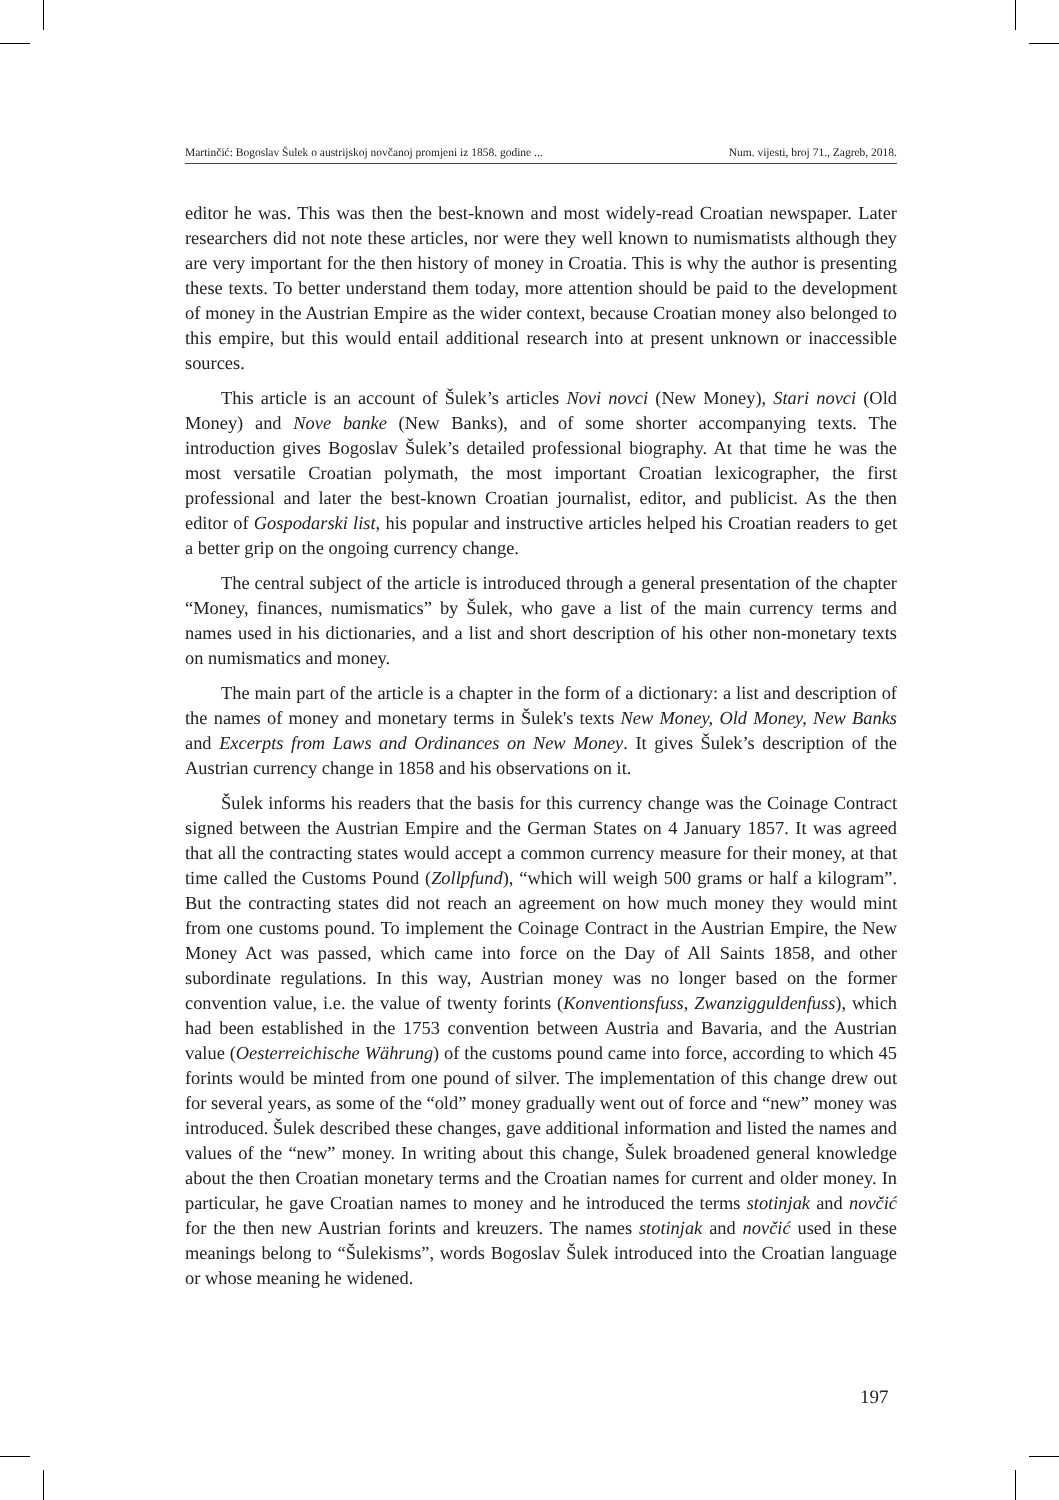Martinčić: Bogoslav Šulek o austrijskoj novčanoj promjeni iz 1858. godine ... Num. vijesti, broj 71., Zagreb, 2018.
editor he was. This was then the best-known and most widely-read Croatian newspaper. Later researchers did not note these articles, nor were they well known to numismatists although they are very important for the then history of money in Croatia. This is why the author is presenting these texts. To better understand them today, more attention should be paid to the development of money in the Austrian Empire as the wider context, because Croatian money also belonged to this empire, but this would entail additional research into at present unknown or inaccessible sources.
This article is an account of Šulek’s articles Novi novci (New Money), Stari novci (Old Money) and Nove banke (New Banks), and of some shorter accompanying texts. The introduction gives Bogoslav Šulek’s detailed professional biography. At that time he was the most versatile Croatian polymath, the most important Croatian lexicographer, the first professional and later the best-known Croatian journalist, editor, and publicist. As the then editor of Gospodarski list, his popular and instructive articles helped his Croatian readers to get a better grip on the ongoing currency change.
The central subject of the article is introduced through a general presentation of the chapter “Money, finances, numismatics” by Šulek, who gave a list of the main currency terms and names used in his dictionaries, and a list and short description of his other non-monetary texts on numismatics and money.
The main part of the article is a chapter in the form of a dictionary: a list and description of the names of money and monetary terms in Šulek's texts New Money, Old Money, New Banks and Excerpts from Laws and Ordinances on New Money. It gives Šulek’s description of the Austrian currency change in 1858 and his observations on it.
Šulek informs his readers that the basis for this currency change was the Coinage Contract signed between the Austrian Empire and the German States on 4 January 1857. It was agreed that all the contracting states would accept a common currency measure for their money, at that time called the Customs Pound (Zollpfund), “which will weigh 500 grams or half a kilogram”. But the contracting states did not reach an agreement on how much money they would mint from one customs pound. To implement the Coinage Contract in the Austrian Empire, the New Money Act was passed, which came into force on the Day of All Saints 1858, and other subordinate regulations. In this way, Austrian money was no longer based on the former convention value, i.e. the value of twenty forints (Konventionsfuss, Zwanzigguldenfuss), which had been established in the 1753 convention between Austria and Bavaria, and the Austrian value (Oesterreichische Währung) of the customs pound came into force, according to which 45 forints would be minted from one pound of silver. The implementation of this change drew out for several years, as some of the “old” money gradually went out of force and “new” money was introduced. Šulek described these changes, gave additional information and listed the names and values of the “new” money. In writing about this change, Šulek broadened general knowledge about the then Croatian monetary terms and the Croatian names for current and older money. In particular, he gave Croatian names to money and he introduced the terms stotinjak and novčić for the then new Austrian forints and kreuzers. The names stotinjak and novčić used in these meanings belong to “Šulekisms”, words Bogoslav Šulek introduced into the Croatian language or whose meaning he widened.
197